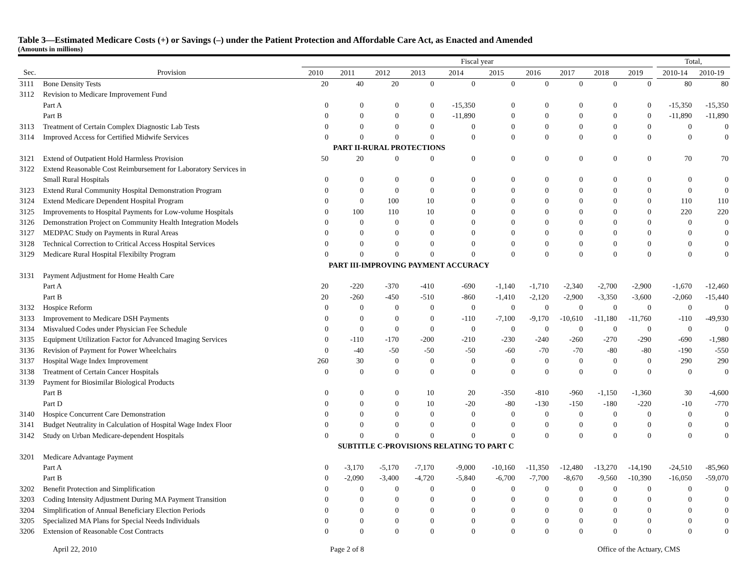Table 3—Estimated Medicare Costs (+) or Savings (–) under the Patient Protection and Affordable Care Act, as Enacted and Amended
(Amounts in millions)
| | | Fiscal year | | | | | | | | | | | Total, | |
| --- | --- | --- | --- | --- | --- | --- | --- | --- | --- | --- | --- | --- | --- | --- |
| Sec. | Provision | 2010 | 2011 | 2012 | 2013 | 2014 | 2015 | 2016 | 2017 | 2018 | 2019 | | 2010-14 | 2010-19 |
| 3111 | Bone Density Tests | 20 | 40 | 20 | 0 | 0 | 0 | 0 | 0 | 0 | 0 | | 80 | 80 |
| 3112 | Revision to Medicare Improvement Fund | | | | | | | | | | | | | |
| | Part A | 0 | 0 | 0 | 0 | -15,350 | 0 | 0 | 0 | 0 | 0 | | -15,350 | -15,350 |
| | Part B | 0 | 0 | 0 | 0 | -11,890 | 0 | 0 | 0 | 0 | 0 | | -11,890 | -11,890 |
| 3113 | Treatment of Certain Complex Diagnostic Lab Tests | 0 | 0 | 0 | 0 | 0 | 0 | 0 | 0 | 0 | 0 | | 0 | 0 |
| 3114 | Improved Access for Certified Midwife Services | 0 | 0 | 0 | 0 | 0 | 0 | 0 | 0 | 0 | 0 | | 0 | 0 |
| | | PART II-RURAL PROTECTIONS | | | | | | | | | | | | |
| 3121 | Extend of Outpatient Hold Harmless Provision | 50 | 20 | 0 | 0 | 0 | 0 | 0 | 0 | 0 | 0 | | 70 | 70 |
| 3122 | Extend Reasonable Cost Reimbursement for Laboratory Services in | | | | | | | | | | | | | |
| | Small Rural Hospitals | 0 | 0 | 0 | 0 | 0 | 0 | 0 | 0 | 0 | 0 | | 0 | 0 |
| 3123 | Extend Rural Community Hospital Demonstration Program | 0 | 0 | 0 | 0 | 0 | 0 | 0 | 0 | 0 | 0 | | 0 | 0 |
| 3124 | Extend Medicare Dependent Hospital Program | 0 | 0 | 100 | 10 | 0 | 0 | 0 | 0 | 0 | 0 | | 110 | 110 |
| 3125 | Improvements to Hospital Payments for Low-volume Hospitals | 0 | 100 | 110 | 10 | 0 | 0 | 0 | 0 | 0 | 0 | | 220 | 220 |
| 3126 | Demonstration Project on Community Health Integration Models | 0 | 0 | 0 | 0 | 0 | 0 | 0 | 0 | 0 | 0 | | 0 | 0 |
| 3127 | MEDPAC Study on Payments in Rural Areas | 0 | 0 | 0 | 0 | 0 | 0 | 0 | 0 | 0 | 0 | | 0 | 0 |
| 3128 | Technical Correction to Critical Access Hospital Services | 0 | 0 | 0 | 0 | 0 | 0 | 0 | 0 | 0 | 0 | | 0 | 0 |
| 3129 | Medicare Rural Hospital Flexibilty Program | 0 | 0 | 0 | 0 | 0 | 0 | 0 | 0 | 0 | 0 | | 0 | 0 |
| | | PART III-IMPROVING PAYMENT ACCURACY | | | | | | | | | | | | |
| 3131 | Payment Adjustment for Home Health Care | | | | | | | | | | | | | |
| | Part A | 20 | -220 | -370 | -410 | -690 | -1,140 | -1,710 | -2,340 | -2,700 | -2,900 | | -1,670 | -12,460 |
| | Part B | 20 | -260 | -450 | -510 | -860 | -1,410 | -2,120 | -2,900 | -3,350 | -3,600 | | -2,060 | -15,440 |
| 3132 | Hospice Reform | 0 | 0 | 0 | 0 | 0 | 0 | 0 | 0 | 0 | 0 | | 0 | 0 |
| 3133 | Improvement to Medicare DSH Payments | 0 | 0 | 0 | 0 | -110 | -7,100 | -9,170 | -10,610 | -11,180 | -11,760 | | -110 | -49,930 |
| 3134 | Misvalued Codes under Physician Fee Schedule | 0 | 0 | 0 | 0 | 0 | 0 | 0 | 0 | 0 | 0 | | 0 | 0 |
| 3135 | Equipment Utilization Factor for Advanced Imaging Services | 0 | -110 | -170 | -200 | -210 | -230 | -240 | -260 | -270 | -290 | | -690 | -1,980 |
| 3136 | Revision of Payment for Power Wheelchairs | 0 | -40 | -50 | -50 | -50 | -60 | -70 | -70 | -80 | -80 | | -190 | -550 |
| 3137 | Hospital Wage Index Improvement | 260 | 30 | 0 | 0 | 0 | 0 | 0 | 0 | 0 | 0 | | 290 | 290 |
| 3138 | Treatment of Certain Cancer Hospitals | 0 | 0 | 0 | 0 | 0 | 0 | 0 | 0 | 0 | 0 | | 0 | 0 |
| 3139 | Payment for Biosimilar Biological Products | | | | | | | | | | | | | |
| | Part B | 0 | 0 | 0 | 10 | 20 | -350 | -810 | -960 | -1,150 | -1,360 | | 30 | -4,600 |
| | Part D | 0 | 0 | 0 | 10 | -20 | -80 | -130 | -150 | -180 | -220 | | -10 | -770 |
| 3140 | Hospice Concurrent Care Demonstration | 0 | 0 | 0 | 0 | 0 | 0 | 0 | 0 | 0 | 0 | | 0 | 0 |
| 3141 | Budget Neutrality in Calculation of Hospital Wage Index Floor | 0 | 0 | 0 | 0 | 0 | 0 | 0 | 0 | 0 | 0 | | 0 | 0 |
| 3142 | Study on Urban Medicare-dependent Hospitals | 0 | 0 | 0 | 0 | 0 | 0 | 0 | 0 | 0 | 0 | | 0 | 0 |
| | | SUBTITLE C-PROVISIONS RELATING TO PART C | | | | | | | | | | | | |
| 3201 | Medicare Advantage Payment | | | | | | | | | | | | | |
| | Part A | 0 | -3,170 | -5,170 | -7,170 | -9,000 | -10,160 | -11,350 | -12,480 | -13,270 | -14,190 | | -24,510 | -85,960 |
| | Part B | 0 | -2,090 | -3,400 | -4,720 | -5,840 | -6,700 | -7,700 | -8,670 | -9,560 | -10,390 | | -16,050 | -59,070 |
| 3202 | Benefit Protection and Simplification | 0 | 0 | 0 | 0 | 0 | 0 | 0 | 0 | 0 | 0 | | 0 | 0 |
| 3203 | Coding Intensity Adjustment During MA Payment Transition | 0 | 0 | 0 | 0 | 0 | 0 | 0 | 0 | 0 | 0 | | 0 | 0 |
| 3204 | Simplification of Annual Beneficiary Election Periods | 0 | 0 | 0 | 0 | 0 | 0 | 0 | 0 | 0 | 0 | | 0 | 0 |
| 3205 | Specialized MA Plans for Special Needs Individuals | 0 | 0 | 0 | 0 | 0 | 0 | 0 | 0 | 0 | 0 | | 0 | 0 |
| 3206 | Extension of Reasonable Cost Contracts | 0 | 0 | 0 | 0 | 0 | 0 | 0 | 0 | 0 | 0 | | 0 | 0 |
April 22, 2010 Page 2 of 8 Office of the Actuary, CMS